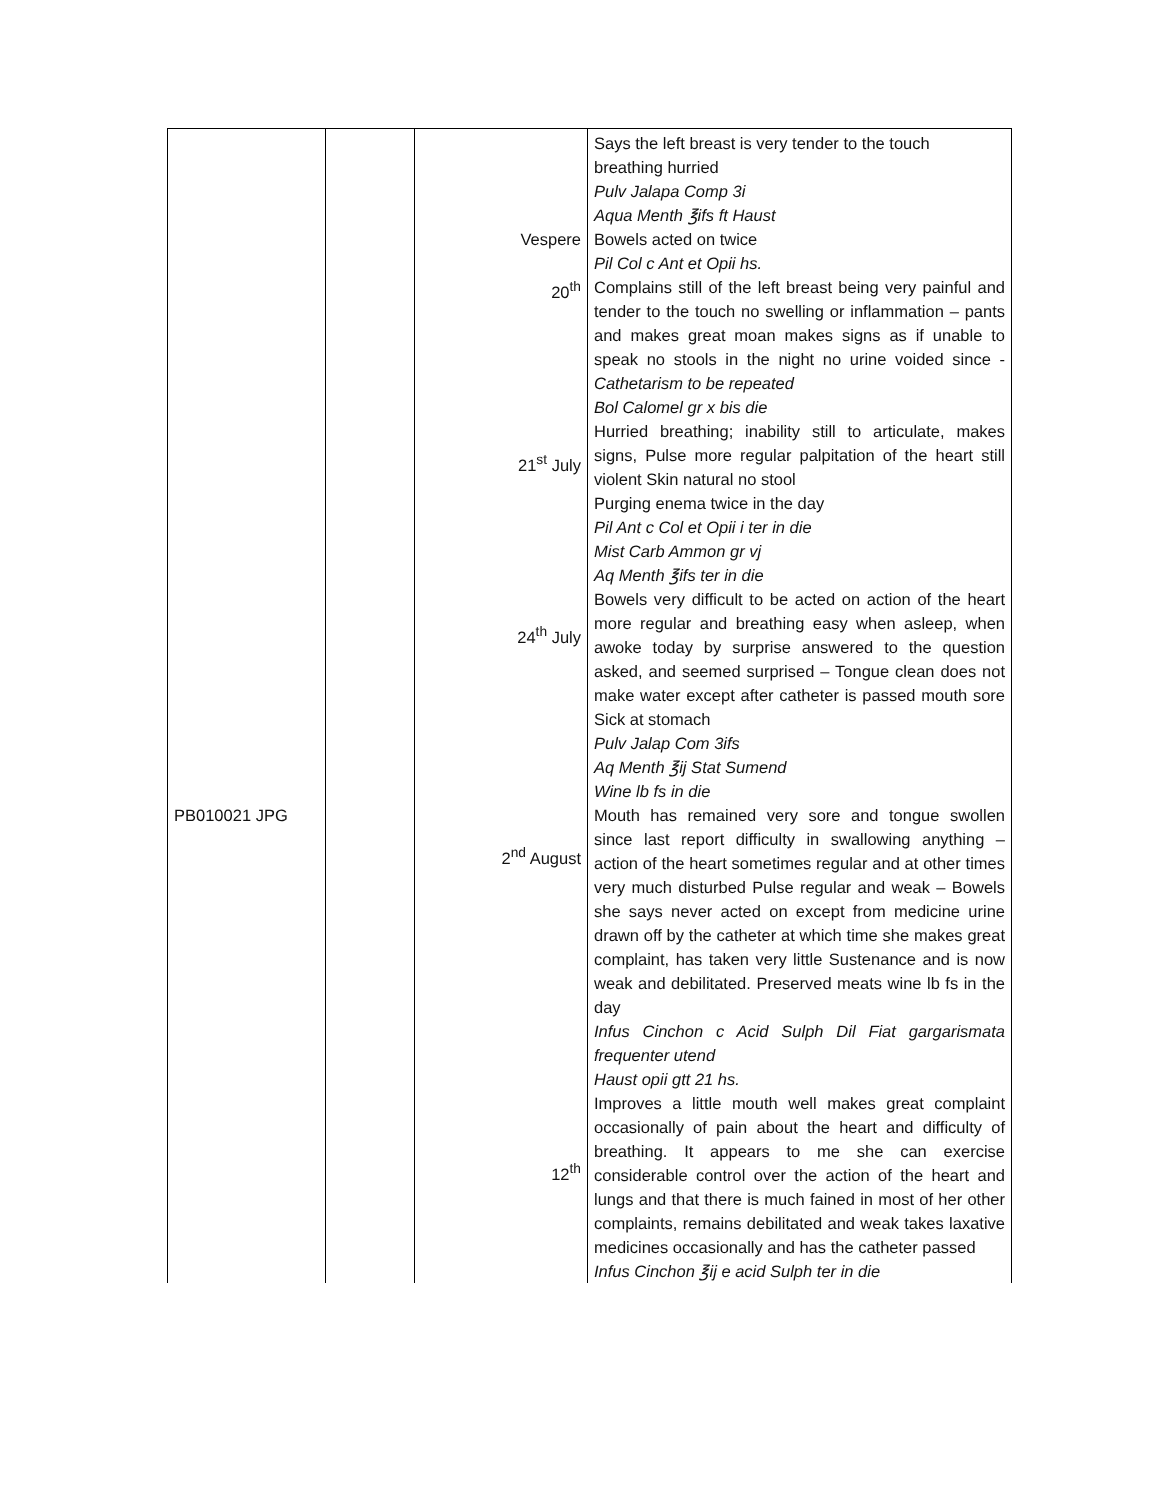| PB010021 JPG | | Vespere 20<sup>th</sup> 21<sup>st</sup> July 24<sup>th</sup> July 2<sup>nd</sup> August 12<sup>th</sup> | Says the left breast is very tender to the touch breathing hurried Pulv Jalapa Comp 3i Aqua Menth ℥ifs ft Haust Bowels acted on twice Pil Col c Ant et Opii hs. Complains still of the left breast being very painful and tender to the touch no swelling or inflammation – pants and makes great moan makes signs as if unable to speak no stools in the night no urine voided since - Cathetarism to be repeated Bol Calomel gr x bis die Hurried breathing; inability still to articulate, makes signs, Pulse more regular palpitation of the heart still violent Skin natural no stool Purging enema twice in the day Pil Ant c Col et Opii i ter in die Mist Carb Ammon gr vj Aq Menth ℥ifs ter in die Bowels very difficult to be acted on action of the heart more regular and breathing easy when asleep, when awoke today by surprise answered to the question asked, and seemed surprised – Tongue clean does not make water except after catheter is passed mouth sore Sick at stomach Pulv Jalap Com 3ifs Aq Menth ℥ij Stat Sumend Wine lb fs in die Mouth has remained very sore and tongue swollen since last report difficulty in swallowing anything – action of the heart sometimes regular and at other times very much disturbed Pulse regular and weak – Bowels she says never acted on except from medicine urine drawn off by the catheter at which time she makes great complaint, has taken very little Sustenance and is now weak and debilitated. Preserved meats wine lb fs in the day Infus Cinchon c Acid Sulph Dil Fiat gargarismata frequenter utend Haust opii gtt 21 hs. Improves a little mouth well makes great complaint occasionally of pain about the heart and difficulty of breathing. It appears to me she can exercise considerable control over the action of the heart and lungs and that there is much fained in most of her other complaints, remains debilitated and weak takes laxative medicines occasionally and has the catheter passed Infus Cinchon ℥ij e acid Sulph ter in die |